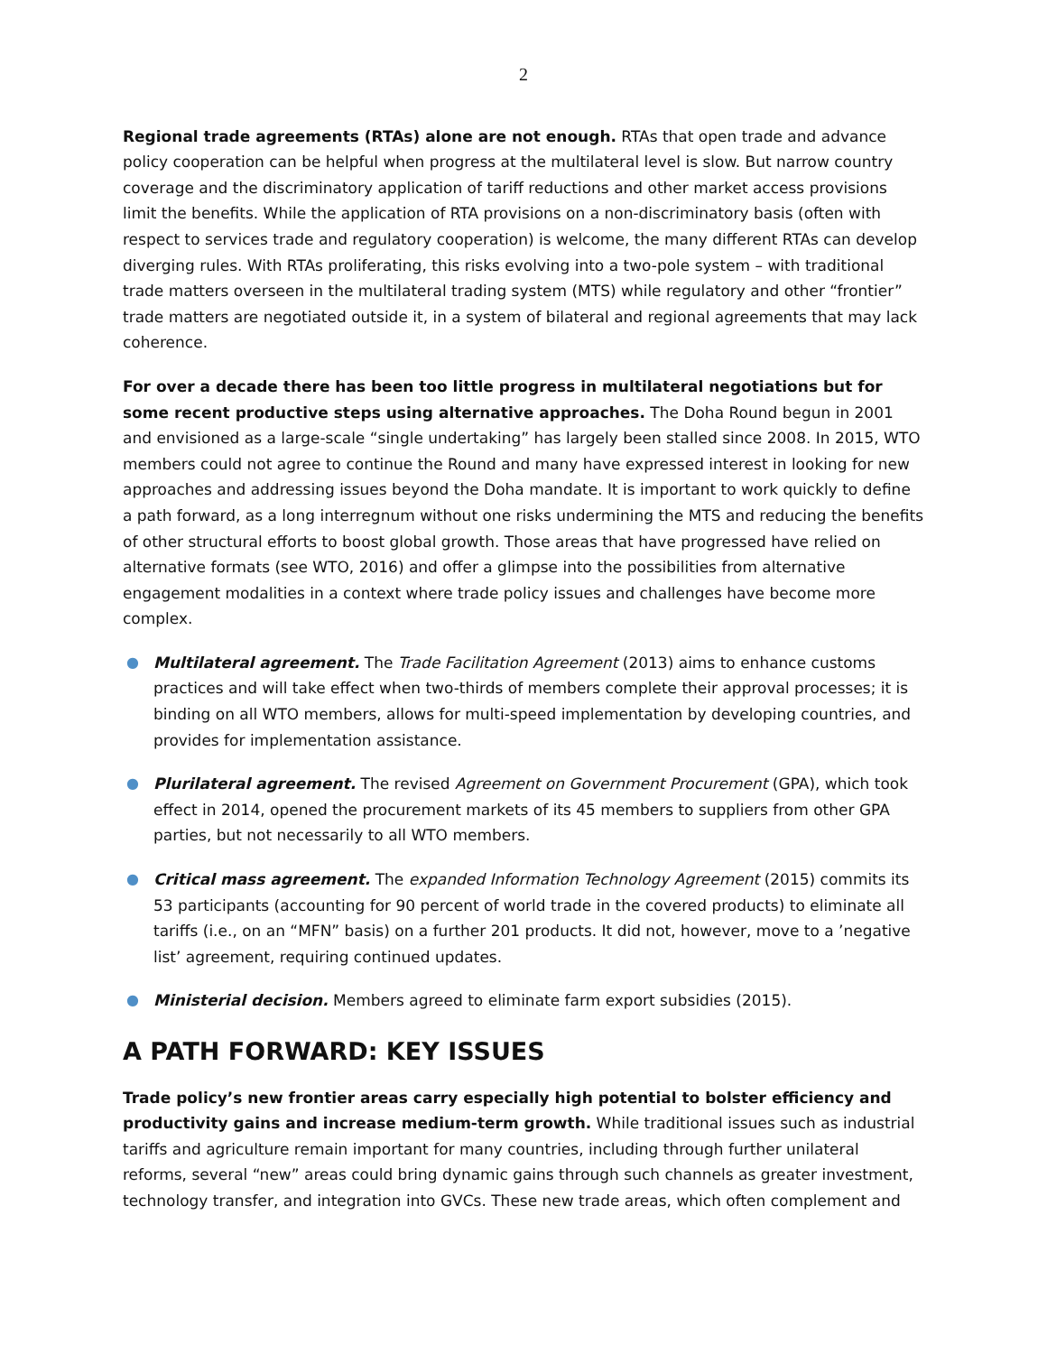2
Regional trade agreements (RTAs) alone are not enough. RTAs that open trade and advance policy cooperation can be helpful when progress at the multilateral level is slow. But narrow country coverage and the discriminatory application of tariff reductions and other market access provisions limit the benefits. While the application of RTA provisions on a non-discriminatory basis (often with respect to services trade and regulatory cooperation) is welcome, the many different RTAs can develop diverging rules. With RTAs proliferating, this risks evolving into a two-pole system – with traditional trade matters overseen in the multilateral trading system (MTS) while regulatory and other “frontier” trade matters are negotiated outside it, in a system of bilateral and regional agreements that may lack coherence.
For over a decade there has been too little progress in multilateral negotiations but for some recent productive steps using alternative approaches. The Doha Round begun in 2001 and envisioned as a large-scale “single undertaking” has largely been stalled since 2008. In 2015, WTO members could not agree to continue the Round and many have expressed interest in looking for new approaches and addressing issues beyond the Doha mandate. It is important to work quickly to define a path forward, as a long interregnum without one risks undermining the MTS and reducing the benefits of other structural efforts to boost global growth. Those areas that have progressed have relied on alternative formats (see WTO, 2016) and offer a glimpse into the possibilities from alternative engagement modalities in a context where trade policy issues and challenges have become more complex.
● Multilateral agreement. The Trade Facilitation Agreement (2013) aims to enhance customs practices and will take effect when two-thirds of members complete their approval processes; it is binding on all WTO members, allows for multi-speed implementation by developing countries, and provides for implementation assistance.
● Plurilateral agreement. The revised Agreement on Government Procurement (GPA), which took effect in 2014, opened the procurement markets of its 45 members to suppliers from other GPA parties, but not necessarily to all WTO members.
● Critical mass agreement. The expanded Information Technology Agreement (2015) commits its 53 participants (accounting for 90 percent of world trade in the covered products) to eliminate all tariffs (i.e., on an “MFN” basis) on a further 201 products. It did not, however, move to a ’negative list’ agreement, requiring continued updates.
● Ministerial decision. Members agreed to eliminate farm export subsidies (2015).
A PATH FORWARD: KEY ISSUES
Trade policy’s new frontier areas carry especially high potential to bolster efficiency and productivity gains and increase medium-term growth. While traditional issues such as industrial tariffs and agriculture remain important for many countries, including through further unilateral reforms, several “new” areas could bring dynamic gains through such channels as greater investment, technology transfer, and integration into GVCs. These new trade areas, which often complement and